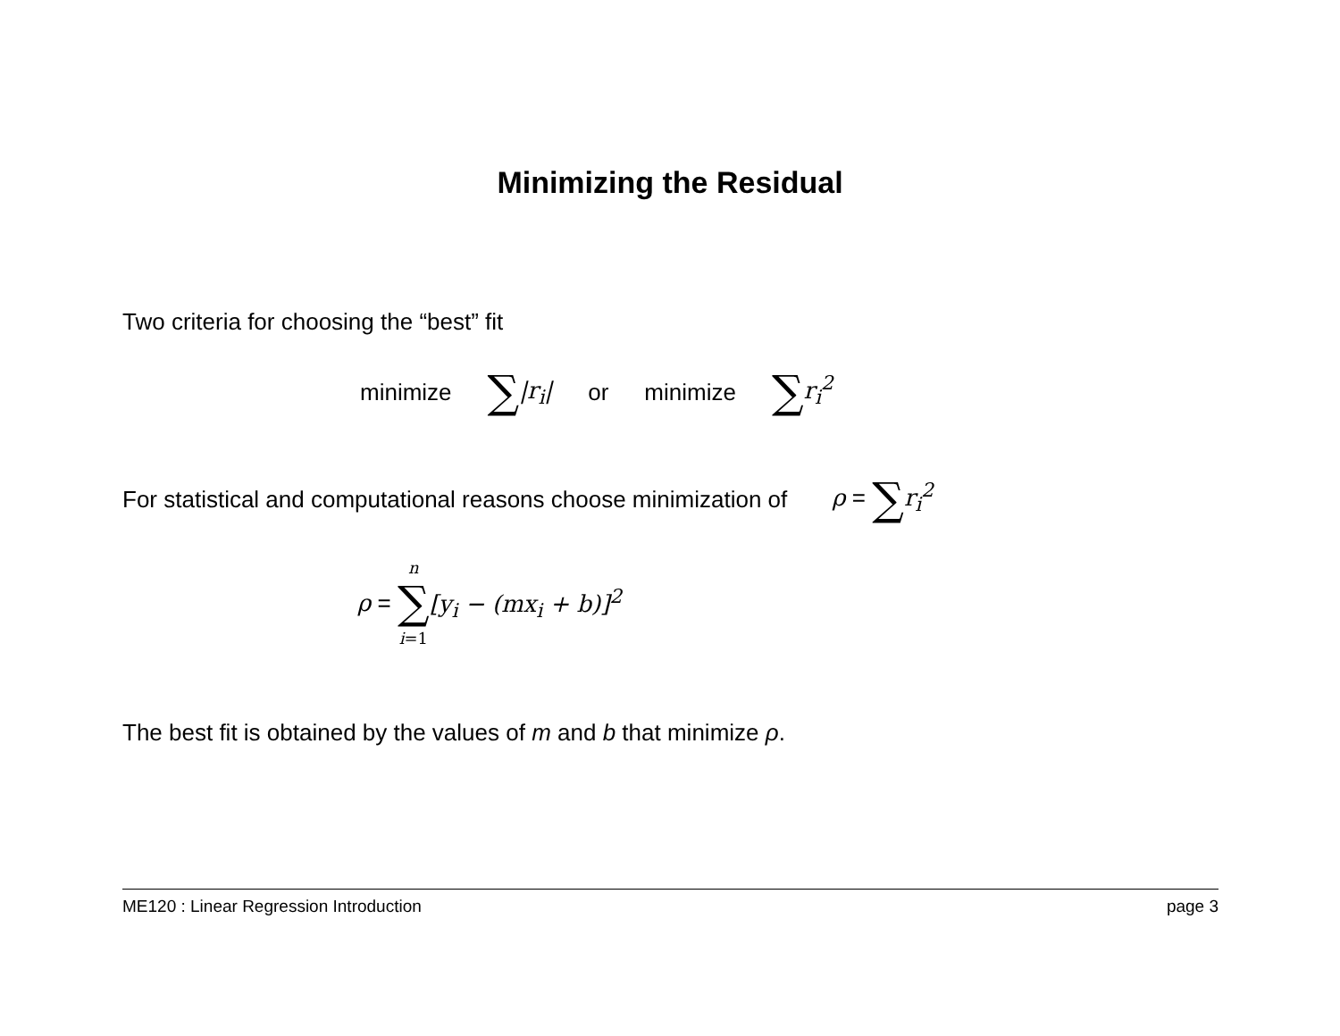Minimizing the Residual
Two criteria for choosing the “best” fit
minimize
∑|r<sub>i</sub>| or minimize
∑r<sub>i</sub><sup>2</sup>
For statistical and computational reasons choose minimization of
ρ = ∑r<sub>i</sub><sup>2</sup>
ρ = n
∑
i=1 [y<sub>i</sub> − (mx<sub>i</sub> + b)]<sup>2</sup>
The best fit is obtained by the values of m and b that minimize ρ.
ME120 : Linear Regression Introduction page 3